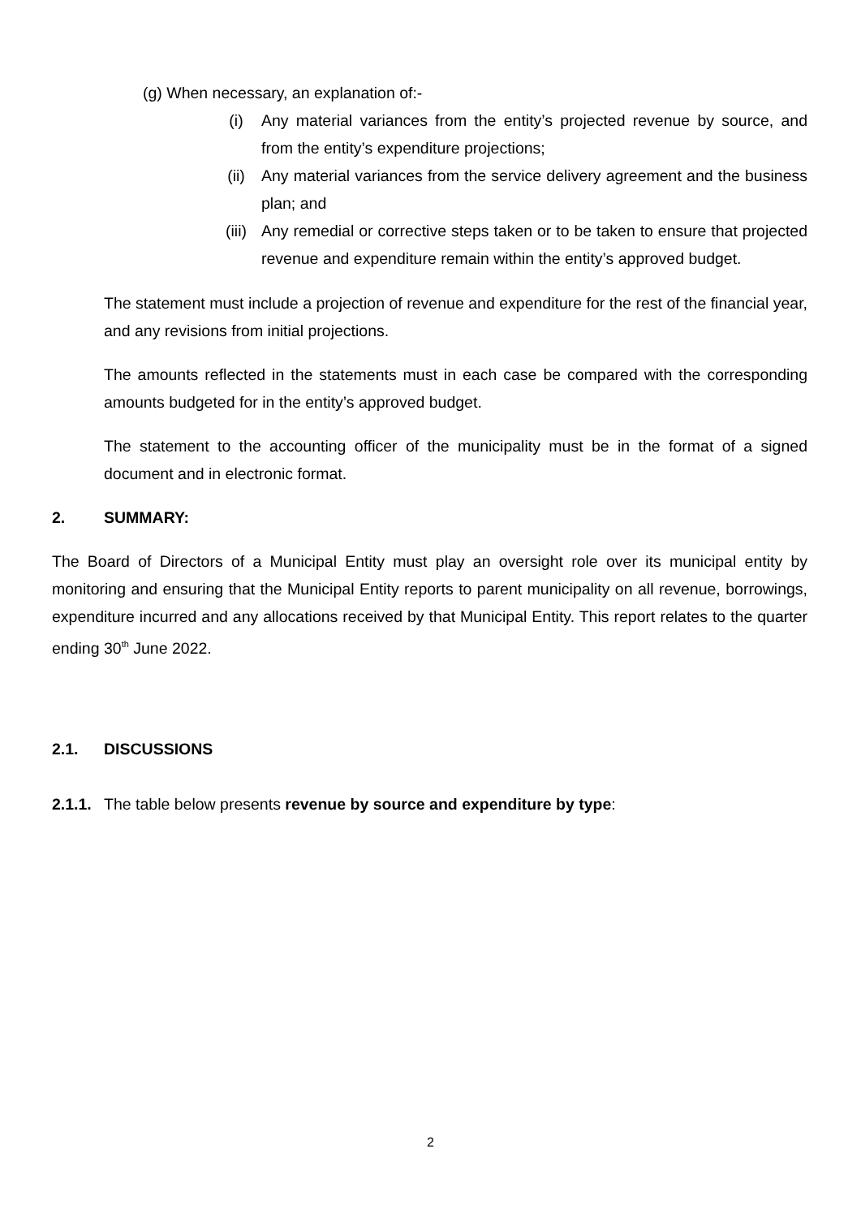(g) When necessary, an explanation of:-
(i) Any material variances from the entity’s projected revenue by source, and from the entity’s expenditure projections;
(ii) Any material variances from the service delivery agreement and the business plan; and
(iii) Any remedial or corrective steps taken or to be taken to ensure that projected revenue and expenditure remain within the entity’s approved budget.
The statement must include a projection of revenue and expenditure for the rest of the financial year, and any revisions from initial projections.
The amounts reflected in the statements must in each case be compared with the corresponding amounts budgeted for in the entity’s approved budget.
The statement to the accounting officer of the municipality must be in the format of a signed document and in electronic format.
2. SUMMARY:
The Board of Directors of a Municipal Entity must play an oversight role over its municipal entity by monitoring and ensuring that the Municipal Entity reports to parent municipality on all revenue, borrowings, expenditure incurred and any allocations received by that Municipal Entity. This report relates to the quarter ending 30<sup>th</sup> June 2022.
2.1. DISCUSSIONS
2.1.1. The table below presents revenue by source and expenditure by type:
2